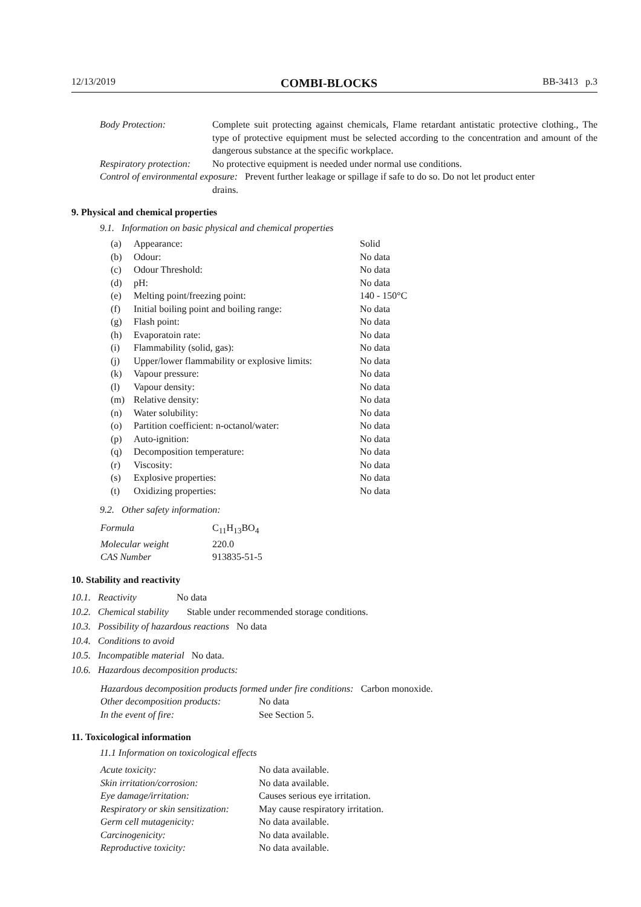12/13/2019 COMBI-BLOCKS BB-3413 p.3
| Body Protection: | Complete suit protecting against chemicals, Flame retardant antistatic protective clothing., The type of protective equipment must be selected according to the concentration and amount of the dangerous substance at the specific workplace. |
| Respiratory protection: | No protective equipment is needed under normal use conditions. |
| Control of environmental exposure: Prevent further leakage or spillage if safe to do so. Do not let product enter drains. | |
9. Physical and chemical properties
9.1. Information on basic physical and chemical properties
| (a) | Appearance: | Solid |
| (b) | Odour: | No data |
| (c) | Odour Threshold: | No data |
| (d) | pH: | No data |
| (e) | Melting point/freezing point: | 140 - 150°C |
| (f) | Initial boiling point and boiling range: | No data |
| (g) | Flash point: | No data |
| (h) | Evaporatoin rate: | No data |
| (i) | Flammability (solid, gas): | No data |
| (j) | Upper/lower flammability or explosive limits: | No data |
| (k) | Vapour pressure: | No data |
| (l) | Vapour density: | No data |
| (m) | Relative density: | No data |
| (n) | Water solubility: | No data |
| (o) | Partition coefficient: n-octanol/water: | No data |
| (p) | Auto-ignition: | No data |
| (q) | Decomposition temperature: | No data |
| (r) | Viscosity: | No data |
| (s) | Explosive properties: | No data |
| (t) | Oxidizing properties: | No data |
9.2. Other safety information:
| Formula | C<sub>11</sub>H<sub>13</sub>BO<sub>4</sub> |
| Molecular weight | 220.0 |
| CAS Number | 913835-51-5 |
10. Stability and reactivity
10.1. Reactivity No data
10.2. Chemical stability Stable under recommended storage conditions.
10.3. Possibility of hazardous reactions No data
10.4. Conditions to avoid
10.5. Incompatible material No data.
10.6. Hazardous decomposition products:
| Hazardous decomposition products formed under fire conditions: Carbon monoxide. | |
| Other decomposition products: | No data |
| In the event of fire: | See Section 5. |
11. Toxicological information
11.1 Information on toxicological effects
| Acute toxicity: | No data available. |
| Skin irritation/corrosion: | No data available. |
| Eye damage/irritation: | Causes serious eye irritation. |
| Respiratory or skin sensitization: | May cause respiratory irritation. |
| Germ cell mutagenicity: | No data available. |
| Carcinogenicity: | No data available. |
| Reproductive toxicity: | No data available. |